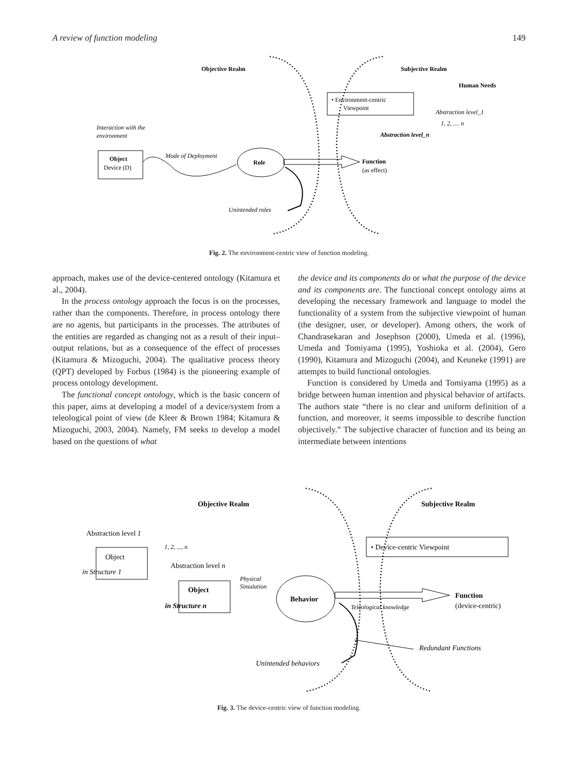A review of function modeling 149
Objective Realm
Subjective Realm
Human Needs
• Environment-centric
Viewpoint
Abstraction level_1
1, 2, .... n
Abstraction level_n
Interaction with the
environment
Object
Device (D)
Mode of Deployment
Role
Function
(as effect)
Unintended roles
Fig. 2. The environment-centric view of function modeling.
approach, makes use of the device-centered ontology (Kitamura et al., 2004).
In the process ontology approach the focus is on the processes, rather than the components. Therefore, in process ontology there are no agents, but participants in the processes. The attributes of the entities are regarded as changing not as a result of their input–output relations, but as a consequence of the effect of processes (Kitamura & Mizoguchi, 2004). The qualitative process theory (QPT) developed by Forbus (1984) is the pioneering example of process ontology development.
The functional concept ontology, which is the basic concern of this paper, aims at developing a model of a device/system from a teleological point of view (de Kleer & Brown 1984; Kitamura & Mizoguchi, 2003, 2004). Namely, FM seeks to develop a model based on the questions of what
the device and its components do or what the purpose of the device and its components are. The functional concept ontology aims at developing the necessary framework and language to model the functionality of a system from the subjective viewpoint of human (the designer, user, or developer). Among others, the work of Chandrasekaran and Josephson (2000), Umeda et al. (1996), Umeda and Tomiyama (1995), Yoshioka et al. (2004), Gero (1990), Kitamura and Mizoguchi (2004), and Keuneke (1991) are attempts to build functional ontologies.
Function is considered by Umeda and Tomiyama (1995) as a bridge between human intention and physical behavior of artifacts. The authors state “there is no clear and uniform definition of a function, and moreover, it seems impossible to describe function objectively.” The subjective character of function and its being an intermediate between intentions
Objective Realm
Subjective Realm
Abstraction level 1
1, 2, ..., n
Object
in Structure 1
Abstraction level n
Object
in Structure n
Physical
Simulation
Behavior
• Device-centric Viewpoint
Function
(device-centric)
Teleological knowledge
Redundant Functions
Unintended behaviors
Fig. 3. The device-centric view of function modeling.